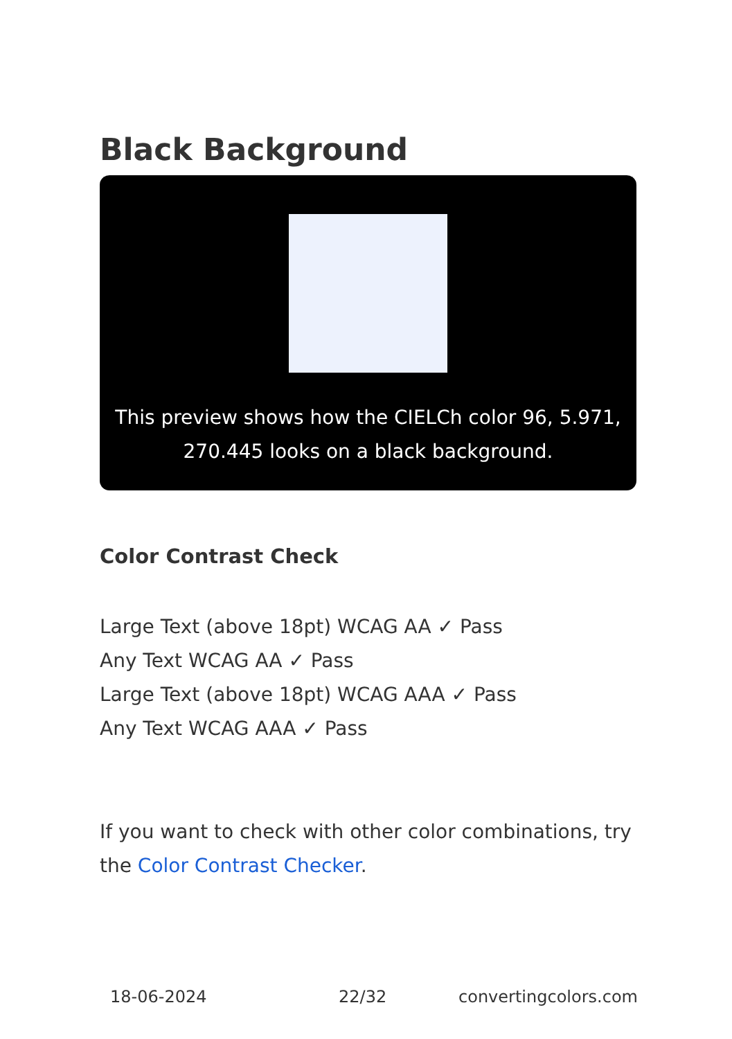Black Background
This preview shows how the CIELCh color 96, 5.971, 270.445 looks on a black background.
Color Contrast Check
Large Text (above 18pt) WCAG AA ✓ Pass
Any Text WCAG AA ✓ Pass
Large Text (above 18pt) WCAG AAA ✓ Pass
Any Text WCAG AAA ✓ Pass
If you want to check with other color combinations, try the Color Contrast Checker.
18-06-2024 22/32 convertingcolors.com